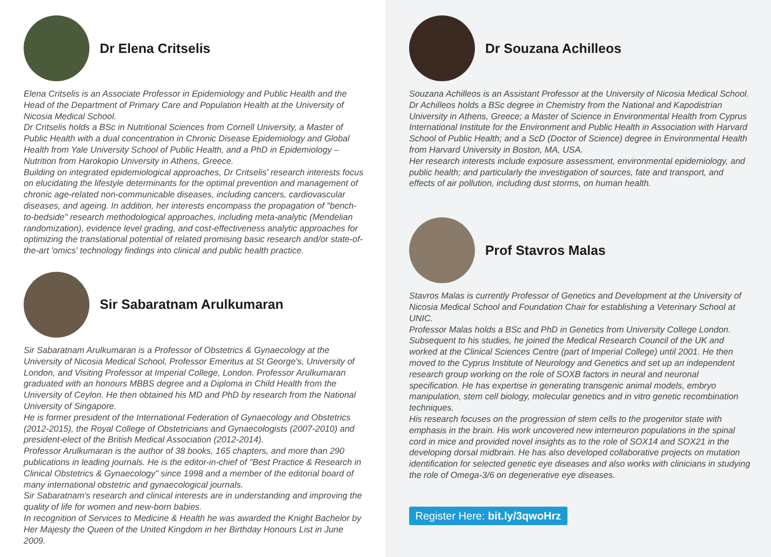Dr Elena Critselis
Elena Critselis is an Associate Professor in Epidemiology and Public Health and the Head of the Department of Primary Care and Population Health at the University of Nicosia Medical School.
Dr Critselis holds a BSc in Nutritional Sciences from Cornell University, a Master of Public Health with a dual concentration in Chronic Disease Epidemiology and Global Health from Yale University School of Public Health, and a PhD in Epidemiology – Nutrition from Harokopio University in Athens, Greece.
Building on integrated epidemiological approaches, Dr Critselis' research interests focus on elucidating the lifestyle determinants for the optimal prevention and management of chronic age-related non-communicable diseases, including cancers, cardiovascular diseases, and ageing. In addition, her interests encompass the propagation of "bench-to-bedside" research methodological approaches, including meta-analytic (Mendelian randomization), evidence level grading, and cost-effectiveness analytic approaches for optimizing the translational potential of related promising basic research and/or state-of-the-art 'omics' technology findings into clinical and public health practice.
Sir Sabaratnam Arulkumaran
Sir Sabaratnam Arulkumaran is a Professor of Obstetrics & Gynaecology at the University of Nicosia Medical School, Professor Emeritus at St George's, University of London, and Visiting Professor at Imperial College, London. Professor Arulkumaran graduated with an honours MBBS degree and a Diploma in Child Health from the University of Ceylon. He then obtained his MD and PhD by research from the National University of Singapore.
He is former president of the International Federation of Gynaecology and Obstetrics (2012-2015), the Royal College of Obstetricians and Gynaecologists (2007-2010) and president-elect of the British Medical Association (2012-2014).
Professor Arulkumaran is the author of 38 books, 165 chapters, and more than 290 publications in leading journals. He is the editor-in-chief of "Best Practice & Research in Clinical Obstetrics & Gynaecology" since 1998 and a member of the editorial board of many international obstetric and gynaecological journals.
Sir Sabaratnam's research and clinical interests are in understanding and improving the quality of life for women and new-born babies.
In recognition of Services to Medicine & Health he was awarded the Knight Bachelor by Her Majesty the Queen of the United Kingdom in her Birthday Honours List in June 2009.
Dr Souzana Achilleos
Souzana Achilleos is an Assistant Professor at the University of Nicosia Medical School. Dr Achilleos holds a BSc degree in Chemistry from the National and Kapodistrian University in Athens, Greece; a Master of Science in Environmental Health from Cyprus International Institute for the Environment and Public Health in Association with Harvard School of Public Health; and a ScD (Doctor of Science) degree in Environmental Health from Harvard University in Boston, MA, USA.
Her research interests include exposure assessment, environmental epidemiology, and public health; and particularly the investigation of sources, fate and transport, and effects of air pollution, including dust storms, on human health.
Prof Stavros Malas
Stavros Malas is currently Professor of Genetics and Development at the University of Nicosia Medical School and Foundation Chair for establishing a Veterinary School at UNIC.
Professor Malas holds a BSc and PhD in Genetics from University College London. Subsequent to his studies, he joined the Medical Research Council of the UK and worked at the Clinical Sciences Centre (part of Imperial College) until 2001. He then moved to the Cyprus Institute of Neurology and Genetics and set up an independent research group working on the role of SOXB factors in neural and neuronal specification. He has expertise in generating transgenic animal models, embryo manipulation, stem cell biology, molecular genetics and in vitro genetic recombination techniques.
His research focuses on the progression of stem cells to the progenitor state with emphasis in the brain. His work uncovered new interneuron populations in the spinal cord in mice and provided novel insights as to the role of SOX14 and SOX21 in the developing dorsal midbrain. He has also developed collaborative projects on mutation identification for selected genetic eye diseases and also works with clinicians in studying the role of Omega-3/6 on degenerative eye diseases.
Register Here: bit.ly/3qwoHrz